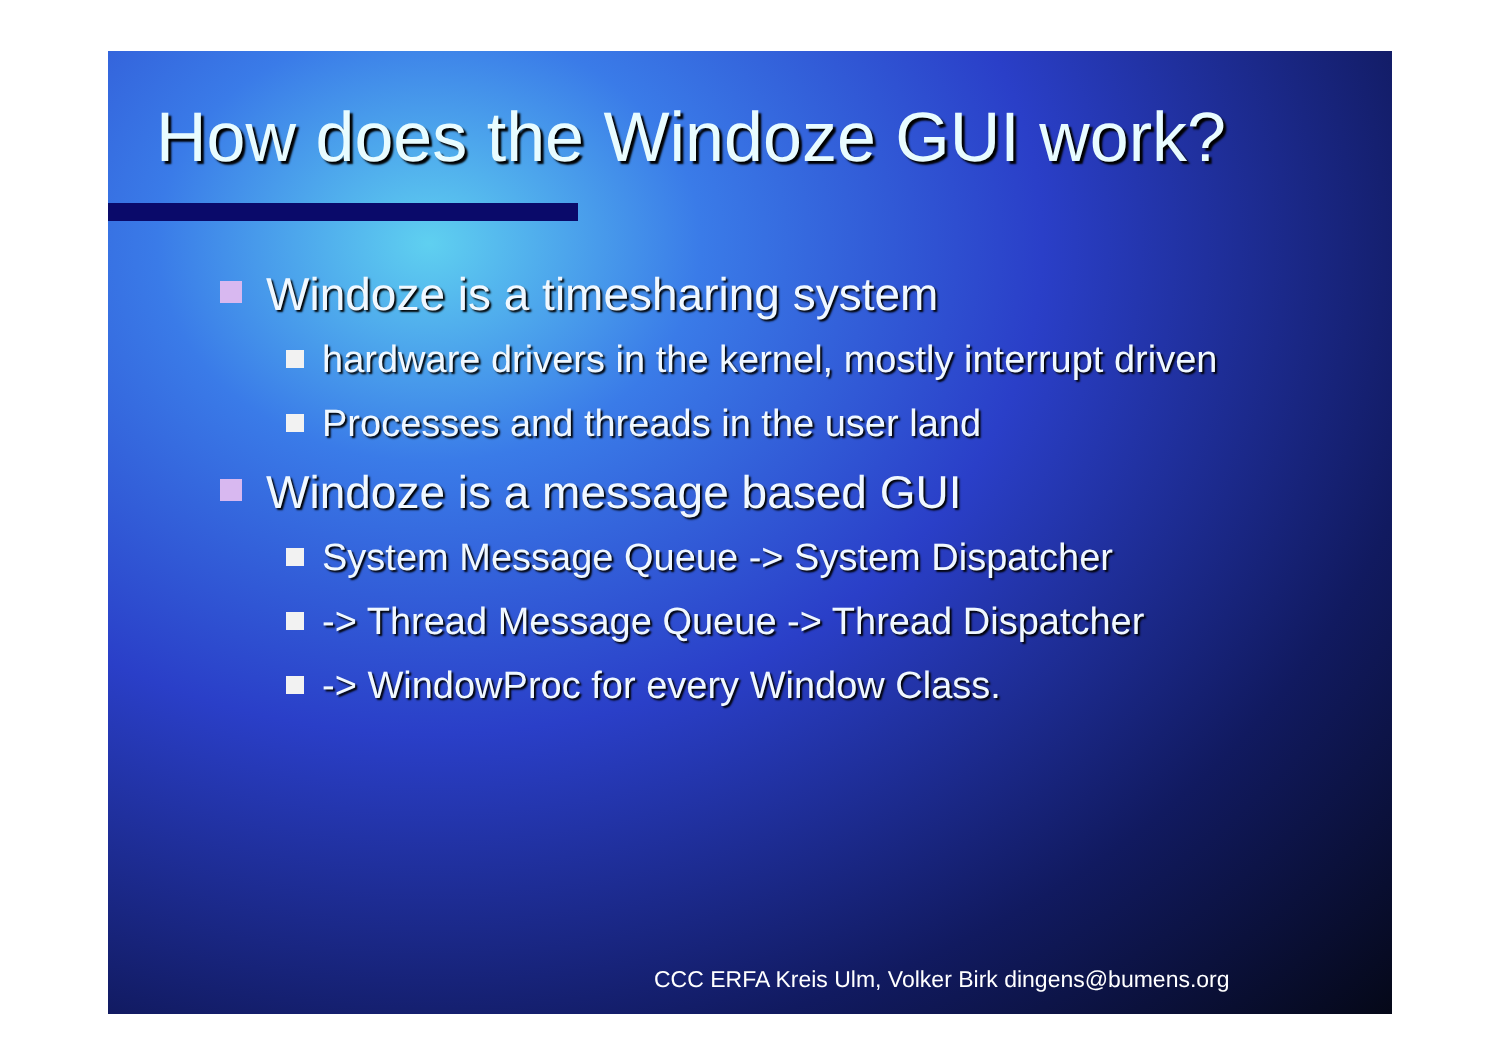How does the Windoze GUI work?
Windoze is a timesharing system
hardware drivers in the kernel, mostly interrupt driven
Processes and threads in the user land
Windoze is a message based GUI
System Message Queue -> System Dispatcher
-> Thread Message Queue -> Thread Dispatcher
-> WindowProc for every Window Class.
CCC ERFA Kreis Ulm, Volker Birk dingens@bumens.org